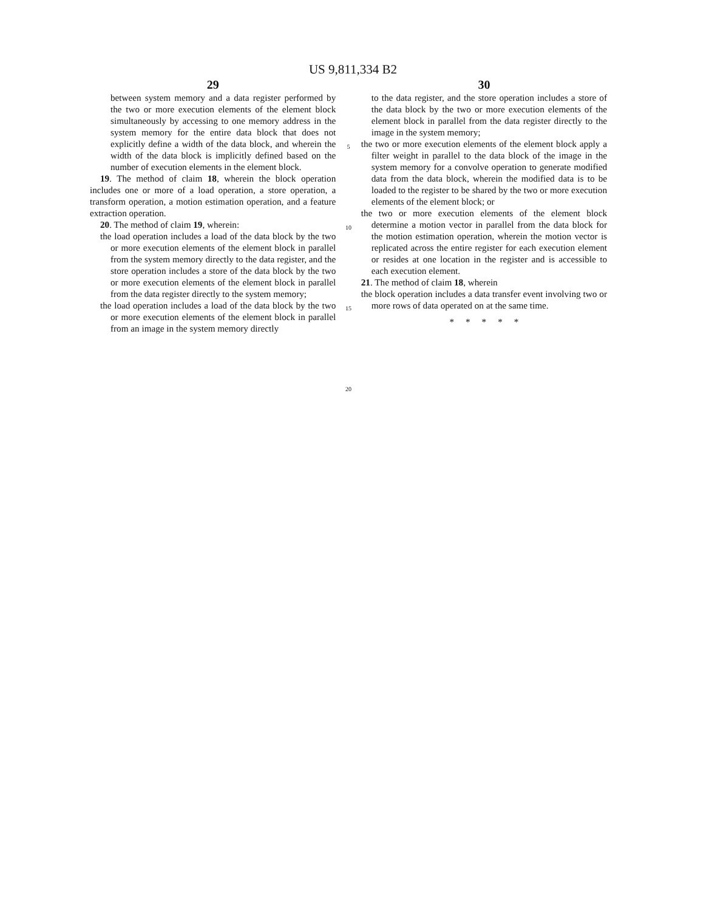US 9,811,334 B2
29
between system memory and a data register performed by the two or more execution elements of the element block simultaneously by accessing to one memory address in the system memory for the entire data block that does not explicitly define a width of the data block, and wherein the width of the data block is implicitly defined based on the number of execution elements in the element block.
19. The method of claim 18, wherein the block operation includes one or more of a load operation, a store operation, a transform operation, a motion estimation operation, and a feature extraction operation.
20. The method of claim 19, wherein:
the load operation includes a load of the data block by the two or more execution elements of the element block in parallel from the system memory directly to the data register, and the store operation includes a store of the data block by the two or more execution elements of the element block in parallel from the data register directly to the system memory;
the load operation includes a load of the data block by the two or more execution elements of the element block in parallel from an image in the system memory directly
5
10
15
20
30
to the data register, and the store operation includes a store of the data block by the two or more execution elements of the element block in parallel from the data register directly to the image in the system memory;
the two or more execution elements of the element block apply a filter weight in parallel to the data block of the image in the system memory for a convolve operation to generate modified data from the data block, wherein the modified data is to be loaded to the register to be shared by the two or more execution elements of the element block; or
the two or more execution elements of the element block determine a motion vector in parallel from the data block for the motion estimation operation, wherein the motion vector is replicated across the entire register for each execution element or resides at one location in the register and is accessible to each execution element.
21. The method of claim 18, wherein
the block operation includes a data transfer event involving two or more rows of data operated on at the same time.
* * * * *